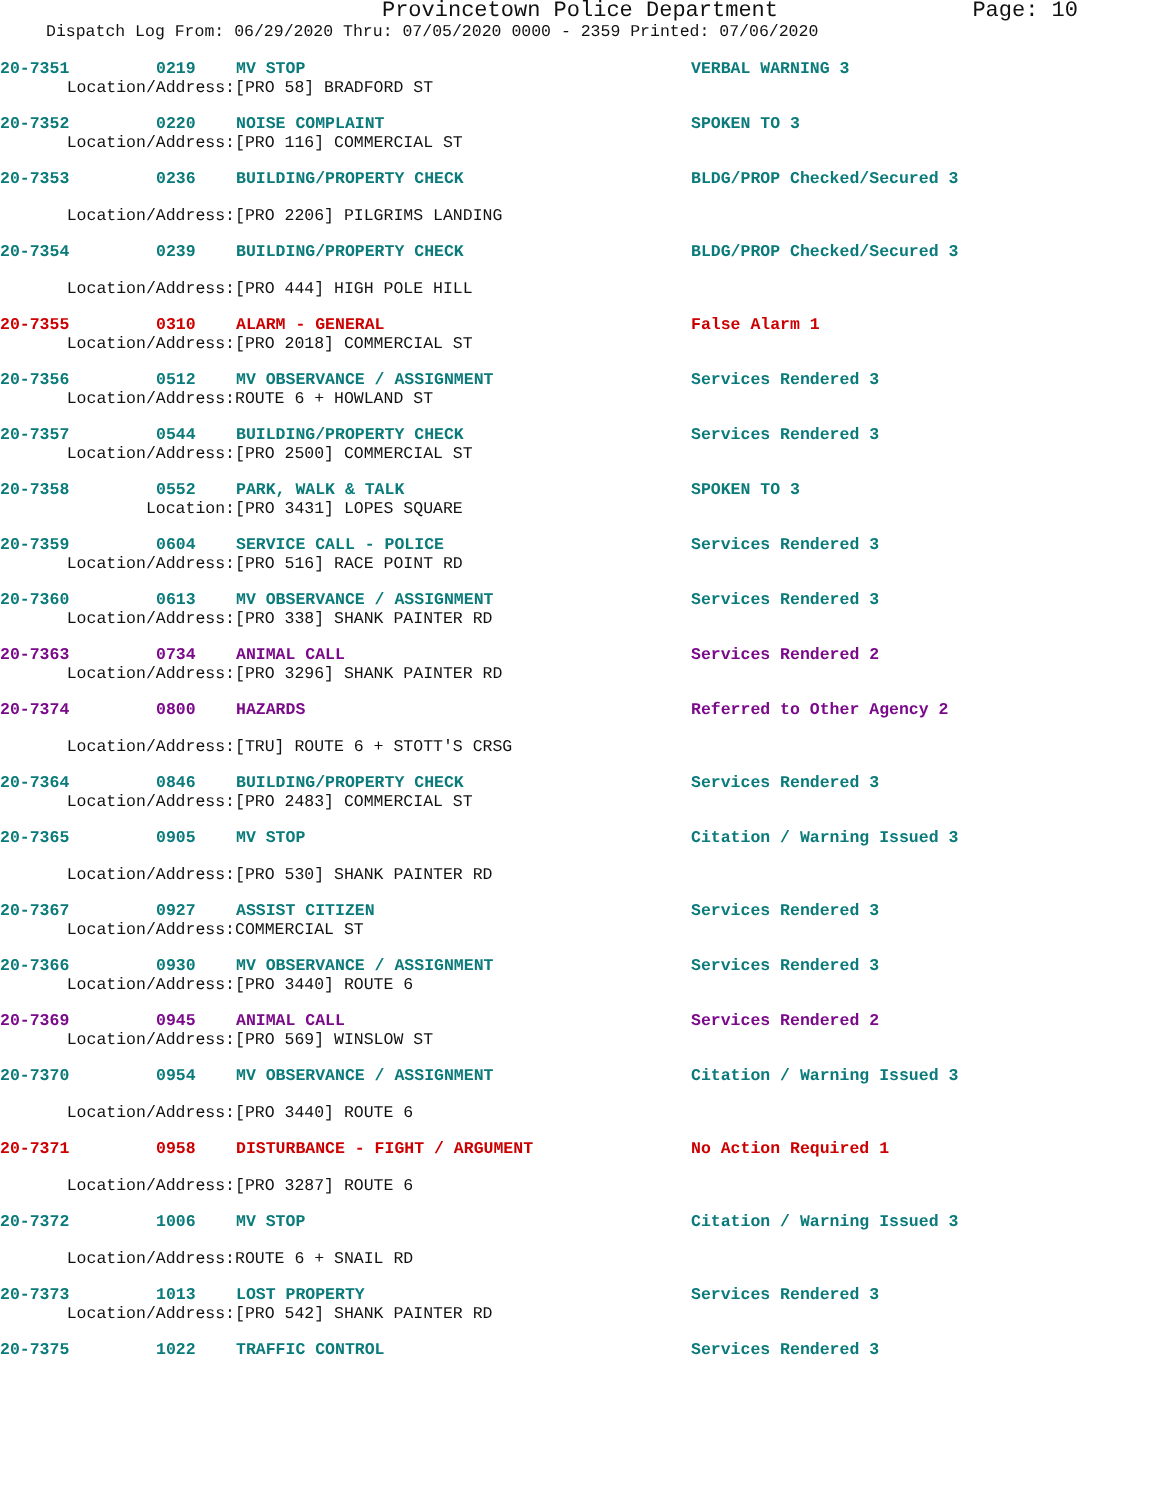Provincetown Police Department Page: 10
Dispatch Log From: 06/29/2020 Thru: 07/05/2020 0000 - 2359 Printed: 07/06/2020
20-7351 0219 MV STOP VERBAL WARNING 3
Location/Address: [PRO 58] BRADFORD ST
20-7352 0220 NOISE COMPLAINT SPOKEN TO 3
Location/Address: [PRO 116] COMMERCIAL ST
20-7353 0236 BUILDING/PROPERTY CHECK BLDG/PROP Checked/Secured 3
Location/Address: [PRO 2206] PILGRIMS LANDING
20-7354 0239 BUILDING/PROPERTY CHECK BLDG/PROP Checked/Secured 3
Location/Address: [PRO 444] HIGH POLE HILL
20-7355 0310 ALARM - GENERAL False Alarm 1
Location/Address: [PRO 2018] COMMERCIAL ST
20-7356 0512 MV OBSERVANCE / ASSIGNMENT Services Rendered 3
Location/Address: ROUTE 6 + HOWLAND ST
20-7357 0544 BUILDING/PROPERTY CHECK Services Rendered 3
Location/Address: [PRO 2500] COMMERCIAL ST
20-7358 0552 PARK, WALK & TALK SPOKEN TO 3
Location: [PRO 3431] LOPES SQUARE
20-7359 0604 SERVICE CALL - POLICE Services Rendered 3
Location/Address: [PRO 516] RACE POINT RD
20-7360 0613 MV OBSERVANCE / ASSIGNMENT Services Rendered 3
Location/Address: [PRO 338] SHANK PAINTER RD
20-7363 0734 ANIMAL CALL Services Rendered 2
Location/Address: [PRO 3296] SHANK PAINTER RD
20-7374 0800 HAZARDS Referred to Other Agency 2
Location/Address: [TRU] ROUTE 6 + STOTT'S CRSG
20-7364 0846 BUILDING/PROPERTY CHECK Services Rendered 3
Location/Address: [PRO 2483] COMMERCIAL ST
20-7365 0905 MV STOP Citation / Warning Issued 3
Location/Address: [PRO 530] SHANK PAINTER RD
20-7367 0927 ASSIST CITIZEN Services Rendered 3
Location/Address: COMMERCIAL ST
20-7366 0930 MV OBSERVANCE / ASSIGNMENT Services Rendered 3
Location/Address: [PRO 3440] ROUTE 6
20-7369 0945 ANIMAL CALL Services Rendered 2
Location/Address: [PRO 569] WINSLOW ST
20-7370 0954 MV OBSERVANCE / ASSIGNMENT Citation / Warning Issued 3
Location/Address: [PRO 3440] ROUTE 6
20-7371 0958 DISTURBANCE - FIGHT / ARGUMENT No Action Required 1
Location/Address: [PRO 3287] ROUTE 6
20-7372 1006 MV STOP Citation / Warning Issued 3
Location/Address: ROUTE 6 + SNAIL RD
20-7373 1013 LOST PROPERTY Services Rendered 3
Location/Address: [PRO 542] SHANK PAINTER RD
20-7375 1022 TRAFFIC CONTROL Services Rendered 3